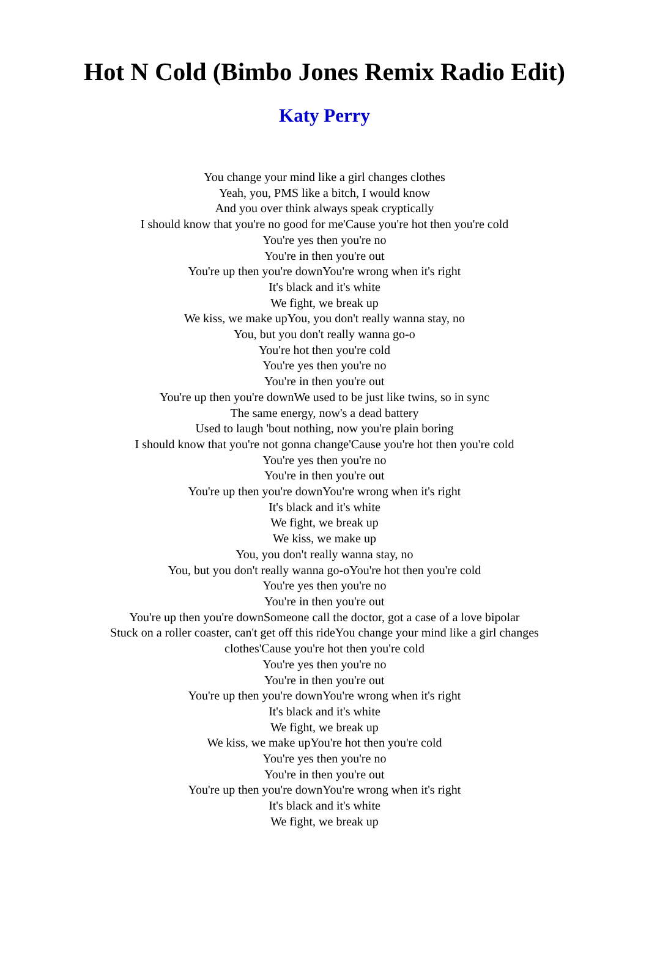Hot N Cold (Bimbo Jones Remix Radio Edit)
Katy Perry
You change your mind like a girl changes clothes
Yeah, you, PMS like a bitch, I would know
And you over think always speak cryptically
I should know that you're no good for me'Cause you're hot then you're cold
You're yes then you're no
You're in then you're out
You're up then you're downYou're wrong when it's right
It's black and it's white
We fight, we break up
We kiss, we make upYou, you don't really wanna stay, no
You, but you don't really wanna go-o
You're hot then you're cold
You're yes then you're no
You're in then you're out
You're up then you're downWe used to be just like twins, so in sync
The same energy, now's a dead battery
Used to laugh 'bout nothing, now you're plain boring
I should know that you're not gonna change'Cause you're hot then you're cold
You're yes then you're no
You're in then you're out
You're up then you're downYou're wrong when it's right
It's black and it's white
We fight, we break up
We kiss, we make up
You, you don't really wanna stay, no
You, but you don't really wanna go-oYou're hot then you're cold
You're yes then you're no
You're in then you're out
You're up then you're downSomeone call the doctor, got a case of a love bipolar
Stuck on a roller coaster, can't get off this rideYou change your mind like a girl changes clothes'Cause you're hot then you're cold
You're yes then you're no
You're in then you're out
You're up then you're downYou're wrong when it's right
It's black and it's white
We fight, we break up
We kiss, we make upYou're hot then you're cold
You're yes then you're no
You're in then you're out
You're up then you're downYou're wrong when it's right
It's black and it's white
We fight, we break up